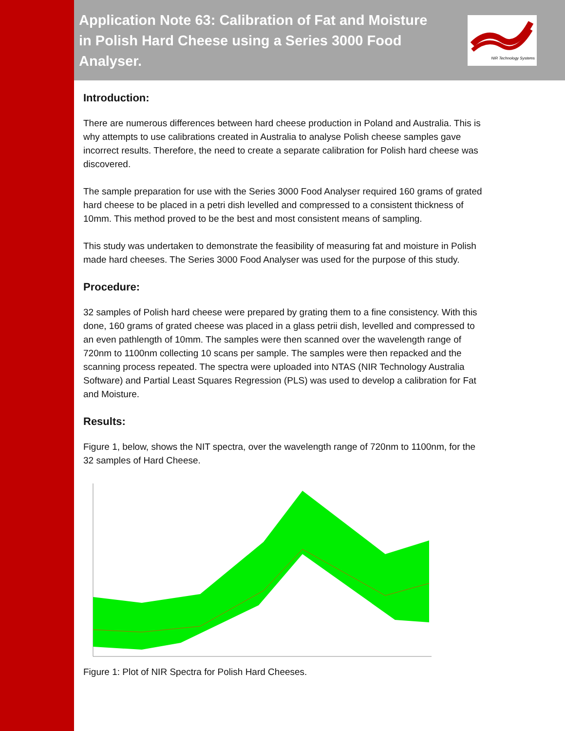Application Note 63: Calibration of Fat and Moisture
in Polish Hard Cheese using a Series 3000 Food Analyser.
NIR Technology Systems
Introduction:
There are numerous differences between hard cheese production in Poland and Australia. This is why attempts to use calibrations created in Australia to analyse Polish cheese samples gave incorrect results. Therefore, the need to create a separate calibration for Polish hard cheese was discovered.
The sample preparation for use with the Series 3000 Food Analyser required 160 grams of grated hard cheese to be placed in a petri dish levelled and compressed to a consistent thickness of 10mm. This method proved to be the best and most consistent means of sampling.
This study was undertaken to demonstrate the feasibility of measuring fat and moisture in Polish made hard cheeses. The Series 3000 Food Analyser was used for the purpose of this study.
Procedure:
32 samples of Polish hard cheese were prepared by grating them to a fine consistency. With this done, 160 grams of grated cheese was placed in a glass petrii dish, levelled and compressed to an even pathlength of 10mm. The samples were then scanned over the wavelength range of 720nm to 1100nm collecting 10 scans per sample. The samples were then repacked and the scanning process repeated. The spectra were uploaded into NTAS (NIR Technology Australia Software) and Partial Least Squares Regression (PLS) was used to develop a calibration for Fat and Moisture.
Results:
Figure 1, below, shows the NIT spectra, over the wavelength range of 720nm to 1100nm, for the 32 samples of Hard Cheese.
Figure 1: Plot of NIR Spectra for Polish Hard Cheeses.